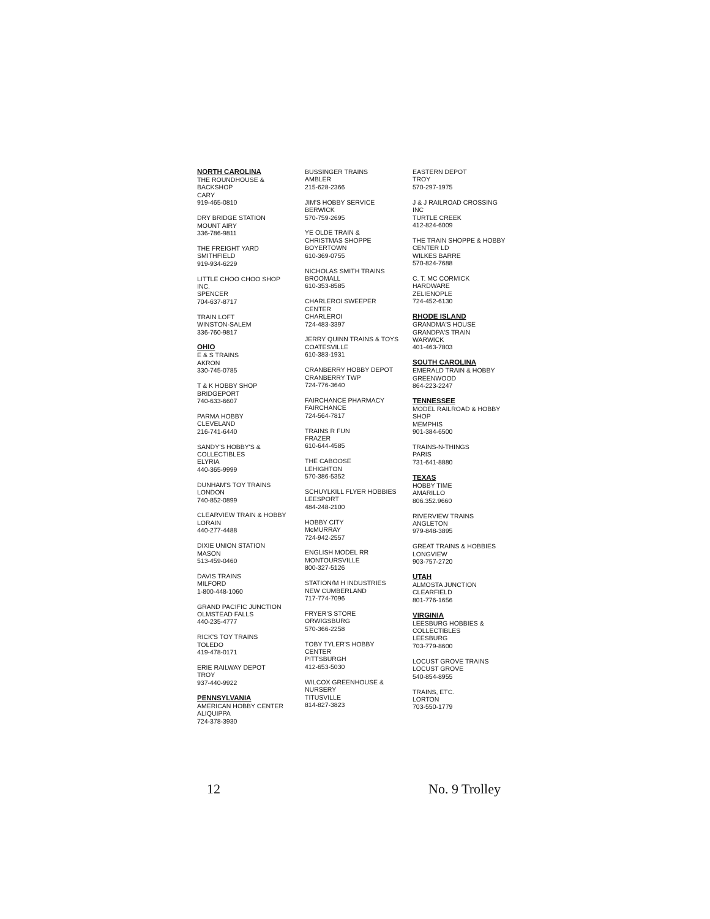NORTH CAROLINA
THE ROUNDHOUSE &
BACKSHOP
CARY
919-465-0810
DRY BRIDGE STATION
MOUNT AIRY
336-786-9811
THE FREIGHT YARD
SMITHFIELD
919-934-6229
LITTLE CHOO CHOO SHOP
INC.
SPENCER
704-637-8717
TRAIN LOFT
WINSTON-SALEM
336-760-9817
OHIO
E & S TRAINS
AKRON
330-745-0785
T & K HOBBY SHOP
BRIDGEPORT
740-633-6607
PARMA HOBBY
CLEVELAND
216-741-6440
SANDY'S HOBBY'S &
COLLECTIBLES
ELYRIA
440-365-9999
DUNHAM'S TOY TRAINS
LONDON
740-852-0899
CLEARVIEW TRAIN & HOBBY
LORAIN
440-277-4488
DIXIE UNION STATION
MASON
513-459-0460
DAVIS TRAINS
MILFORD
1-800-448-1060
GRAND PACIFIC JUNCTION
OLMSTEAD FALLS
440-235-4777
RICK'S TOY TRAINS
TOLEDO
419-478-0171
ERIE RAILWAY DEPOT
TROY
937-440-9922
PENNSYLVANIA
AMERICAN HOBBY CENTER
ALIQUIPPA
724-378-3930
BUSSINGER TRAINS
AMBLER
215-628-2366
JIM'S HOBBY SERVICE
BERWICK
570-759-2695
YE OLDE TRAIN &
CHRISTMAS SHOPPE
BOYERTOWN
610-369-0755
NICHOLAS SMITH TRAINS
BROOMALL
610-353-8585
CHARLEROI SWEEPER
CENTER
CHARLEROI
724-483-3397
JERRY QUINN TRAINS & TOYS
COATESVILLE
610-383-1931
CRANBERRY HOBBY DEPOT
CRANBERRY TWP
724-776-3640
FAIRCHANCE PHARMACY
FAIRCHANCE
724-564-7817
TRAINS R FUN
FRAZER
610-644-4585
THE CABOOSE
LEHIGHTON
570-386-5352
SCHUYLKILL FLYER HOBBIES
LEESPORT
484-248-2100
HOBBY CITY
McMURRAY
724-942-2557
ENGLISH MODEL RR
MONTOURSVILLE
800-327-5126
STATION/M H INDUSTRIES
NEW CUMBERLAND
717-774-7096
FRYER'S STORE
ORWIGSBURG
570-366-2258
TOBY TYLER'S HOBBY
CENTER
PITTSBURGH
412-653-5030
WILCOX GREENHOUSE &
NURSERY
TITUSVILLE
814-827-3823
EASTERN DEPOT
TROY
570-297-1975
J & J RAILROAD CROSSING
INC
TURTLE CREEK
412-824-6009
THE TRAIN SHOPPE & HOBBY
CENTER LD
WILKES BARRE
570-824-7688
C. T. MC CORMICK
HARDWARE
ZELIENOPLE
724-452-6130
RHODE ISLAND
GRANDMA'S HOUSE
GRANDPA'S TRAIN
WARWICK
401-463-7803
SOUTH CAROLINA
EMERALD TRAIN & HOBBY
GREENWOOD
864-223-2247
TENNESSEE
MODEL RAILROAD & HOBBY
SHOP
MEMPHIS
901-384-6500
TRAINS-N-THINGS
PARIS
731-641-8880
TEXAS
HOBBY TIME
AMARILLO
806.352.9660
RIVERVIEW TRAINS
ANGLETON
979-848-3895
GREAT TRAINS & HOBBIES
LONGVIEW
903-757-2720
UTAH
ALMOSTA JUNCTION
CLEARFIELD
801-776-1656
VIRGINIA
LEESBURG HOBBIES &
COLLECTIBLES
LEESBURG
703-779-8600
LOCUST GROVE TRAINS
LOCUST GROVE
540-854-8955
TRAINS, ETC.
LORTON
703-550-1779
12 No. 9 Trolley